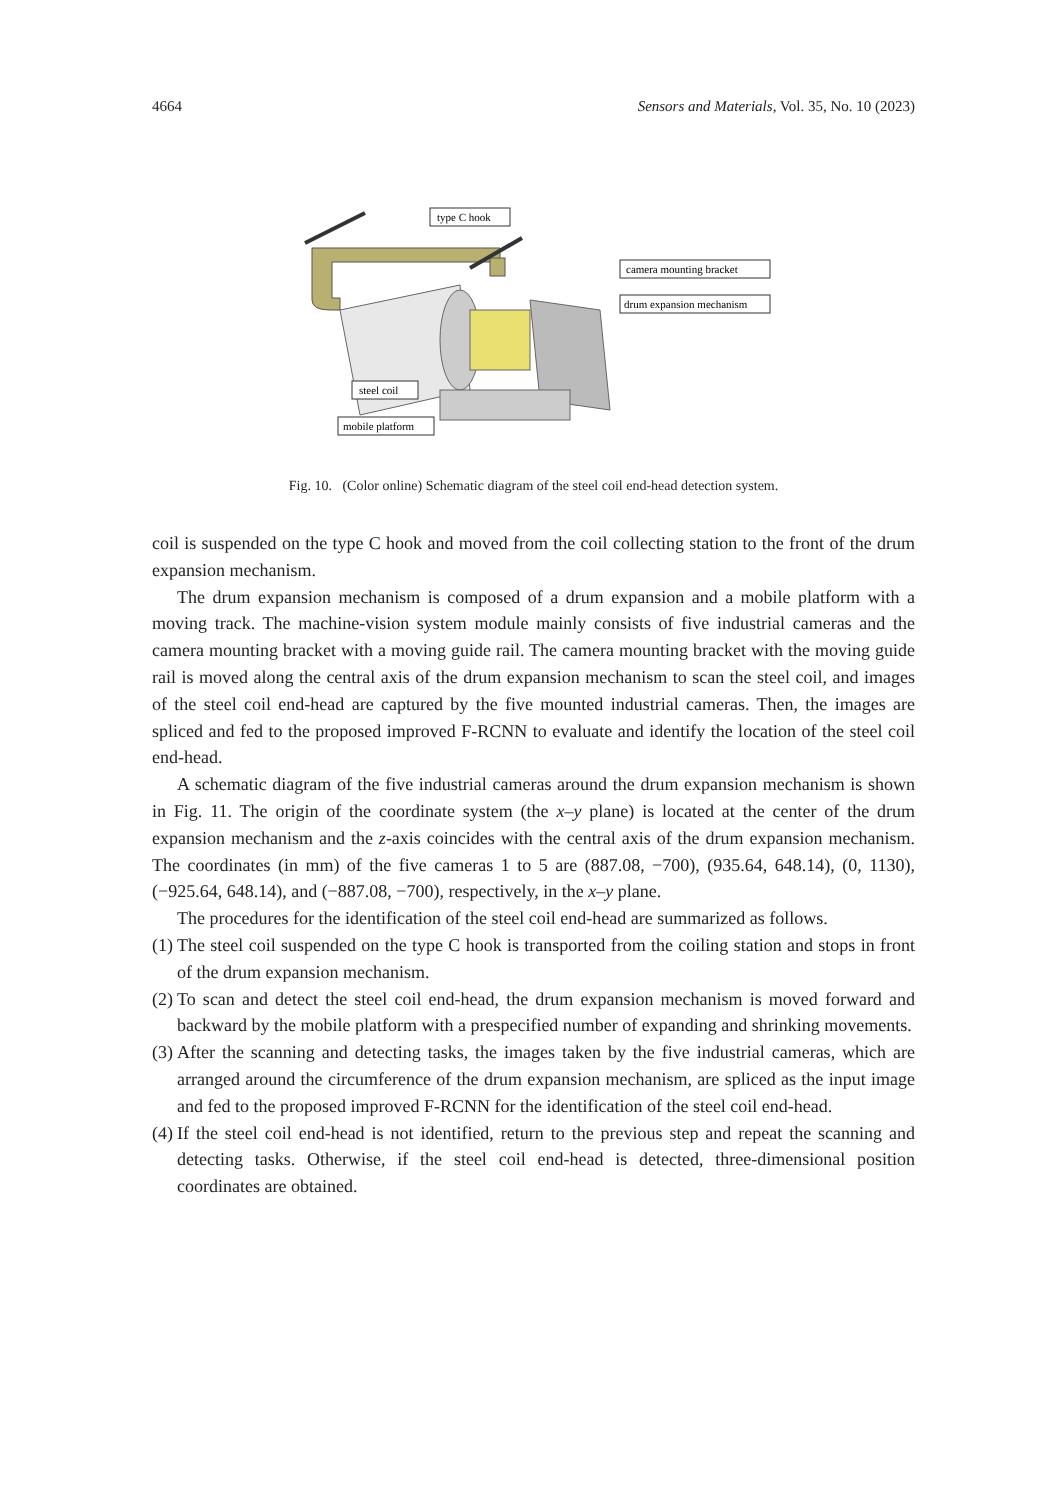4664 Sensors and Materials, Vol. 35, No. 10 (2023)
type C hook
camera mounting bracket
drum expansion mechanism
steel coil
mobile platform
Fig. 10. (Color online) Schematic diagram of the steel coil end-head detection system.
coil is suspended on the type C hook and moved from the coil collecting station to the front of the drum expansion mechanism.
The drum expansion mechanism is composed of a drum expansion and a mobile platform with a moving track. The machine-vision system module mainly consists of five industrial cameras and the camera mounting bracket with a moving guide rail. The camera mounting bracket with the moving guide rail is moved along the central axis of the drum expansion mechanism to scan the steel coil, and images of the steel coil end-head are captured by the five mounted industrial cameras. Then, the images are spliced and fed to the proposed improved F-RCNN to evaluate and identify the location of the steel coil end-head.
A schematic diagram of the five industrial cameras around the drum expansion mechanism is shown in Fig. 11. The origin of the coordinate system (the x–y plane) is located at the center of the drum expansion mechanism and the z-axis coincides with the central axis of the drum expansion mechanism. The coordinates (in mm) of the five cameras 1 to 5 are (887.08, −700), (935.64, 648.14), (0, 1130), (−925.64, 648.14), and (−887.08, −700), respectively, in the x–y plane.
The procedures for the identification of the steel coil end-head are summarized as follows.
(1) The steel coil suspended on the type C hook is transported from the coiling station and stops in front of the drum expansion mechanism.
(2) To scan and detect the steel coil end-head, the drum expansion mechanism is moved forward and backward by the mobile platform with a prespecified number of expanding and shrinking movements.
(3) After the scanning and detecting tasks, the images taken by the five industrial cameras, which are arranged around the circumference of the drum expansion mechanism, are spliced as the input image and fed to the proposed improved F-RCNN for the identification of the steel coil end-head.
(4) If the steel coil end-head is not identified, return to the previous step and repeat the scanning and detecting tasks. Otherwise, if the steel coil end-head is detected, three-dimensional position coordinates are obtained.